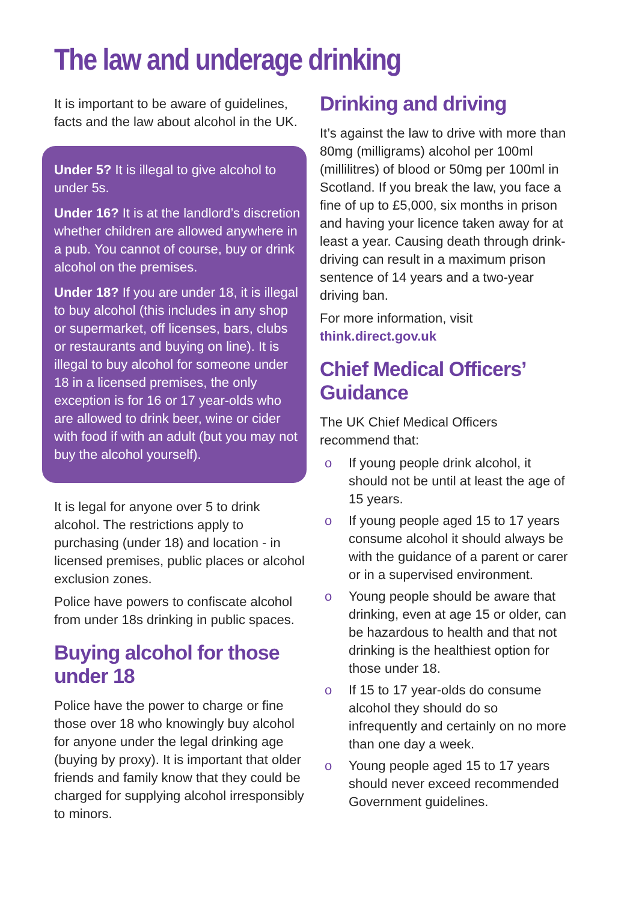The law and underage drinking
It is important to be aware of guidelines, facts and the law about alcohol in the UK.
Under 5? It is illegal to give alcohol to under 5s.
Under 16? It is at the landlord’s discretion whether children are allowed anywhere in a pub. You cannot of course, buy or drink alcohol on the premises.
Under 18? If you are under 18, it is illegal to buy alcohol (this includes in any shop or supermarket, off licenses, bars, clubs or restaurants and buying on line). It is illegal to buy alcohol for someone under 18 in a licensed premises, the only exception is for 16 or 17 year-olds who are allowed to drink beer, wine or cider with food if with an adult (but you may not buy the alcohol yourself).
It is legal for anyone over 5 to drink alcohol. The restrictions apply to purchasing (under 18) and location - in licensed premises, public places or alcohol exclusion zones.
Police have powers to confiscate alcohol from under 18s drinking in public spaces.
Buying alcohol for those under 18
Police have the power to charge or fine those over 18 who knowingly buy alcohol for anyone under the legal drinking age (buying by proxy). It is important that older friends and family know that they could be charged for supplying alcohol irresponsibly to minors.
Drinking and driving
It’s against the law to drive with more than 80mg (milligrams) alcohol per 100ml (millilitres) of blood or 50mg per 100ml in Scotland. If you break the law, you face a fine of up to £5,000, six months in prison and having your licence taken away for at least a year. Causing death through drink-driving can result in a maximum prison sentence of 14 years and a two-year driving ban.
For more information, visit think.direct.gov.uk
Chief Medical Officers’ Guidance
The UK Chief Medical Officers recommend that:
o If young people drink alcohol, it should not be until at least the age of 15 years.
o If young people aged 15 to 17 years consume alcohol it should always be with the guidance of a parent or carer or in a supervised environment.
o Young people should be aware that drinking, even at age 15 or older, can be hazardous to health and that not drinking is the healthiest option for those under 18.
o If 15 to 17 year-olds do consume alcohol they should do so infrequently and certainly on no more than one day a week.
o Young people aged 15 to 17 years should never exceed recommended Government guidelines.